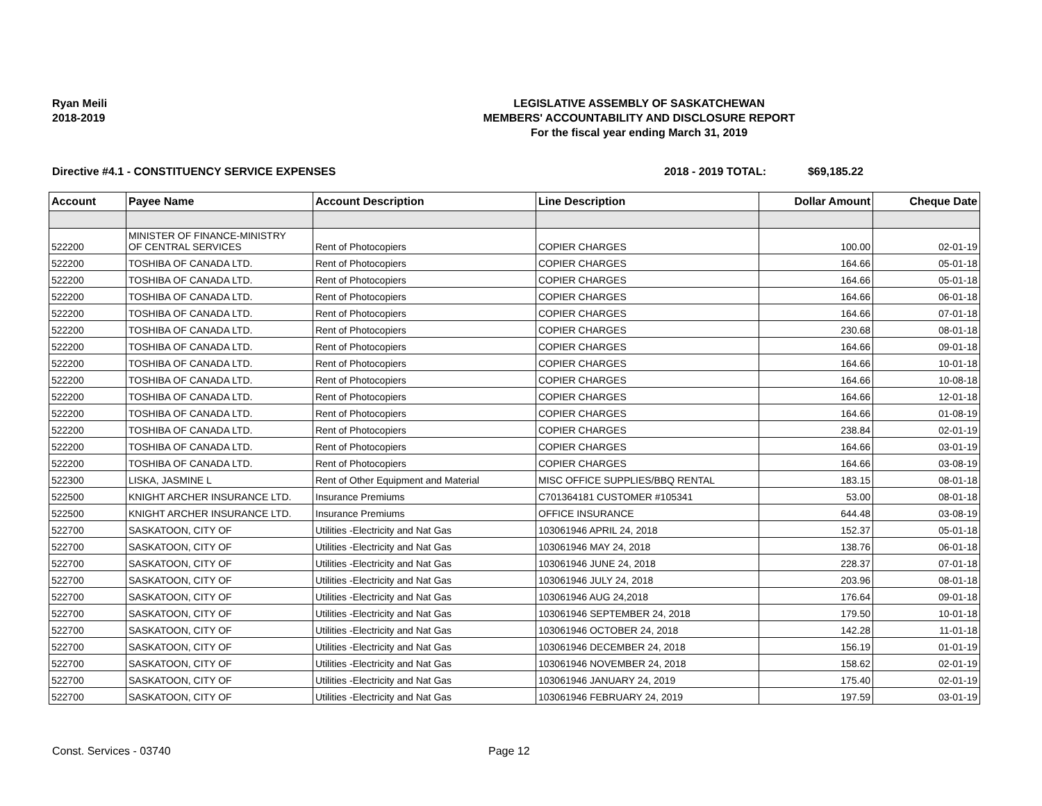Ryan Meili
2018-2019
LEGISLATIVE ASSEMBLY OF SASKATCHEWAN
MEMBERS' ACCOUNTABILITY AND DISCLOSURE REPORT
For the fiscal year ending March 31, 2019
Directive #4.1 - CONSTITUENCY SERVICE EXPENSES 2018 - 2019 TOTAL: $69,185.22
| Account | Payee Name | Account Description | Line Description | Dollar Amount | Cheque Date |
| --- | --- | --- | --- | --- | --- |
| 522200 | MINISTER OF FINANCE-MINISTRY OF CENTRAL SERVICES | Rent of Photocopiers | COPIER CHARGES | 100.00 | 02-01-19 |
| 522200 | TOSHIBA OF CANADA LTD. | Rent of Photocopiers | COPIER CHARGES | 164.66 | 05-01-18 |
| 522200 | TOSHIBA OF CANADA LTD. | Rent of Photocopiers | COPIER CHARGES | 164.66 | 05-01-18 |
| 522200 | TOSHIBA OF CANADA LTD. | Rent of Photocopiers | COPIER CHARGES | 164.66 | 06-01-18 |
| 522200 | TOSHIBA OF CANADA LTD. | Rent of Photocopiers | COPIER CHARGES | 164.66 | 07-01-18 |
| 522200 | TOSHIBA OF CANADA LTD. | Rent of Photocopiers | COPIER CHARGES | 230.68 | 08-01-18 |
| 522200 | TOSHIBA OF CANADA LTD. | Rent of Photocopiers | COPIER CHARGES | 164.66 | 09-01-18 |
| 522200 | TOSHIBA OF CANADA LTD. | Rent of Photocopiers | COPIER CHARGES | 164.66 | 10-01-18 |
| 522200 | TOSHIBA OF CANADA LTD. | Rent of Photocopiers | COPIER CHARGES | 164.66 | 10-08-18 |
| 522200 | TOSHIBA OF CANADA LTD. | Rent of Photocopiers | COPIER CHARGES | 164.66 | 12-01-18 |
| 522200 | TOSHIBA OF CANADA LTD. | Rent of Photocopiers | COPIER CHARGES | 164.66 | 01-08-19 |
| 522200 | TOSHIBA OF CANADA LTD. | Rent of Photocopiers | COPIER CHARGES | 238.84 | 02-01-19 |
| 522200 | TOSHIBA OF CANADA LTD. | Rent of Photocopiers | COPIER CHARGES | 164.66 | 03-01-19 |
| 522200 | TOSHIBA OF CANADA LTD. | Rent of Photocopiers | COPIER CHARGES | 164.66 | 03-08-19 |
| 522300 | LISKA, JASMINE L | Rent of Other Equipment and Material | MISC OFFICE SUPPLIES/BBQ RENTAL | 183.15 | 08-01-18 |
| 522500 | KNIGHT ARCHER INSURANCE LTD. | Insurance Premiums | C701364181 CUSTOMER #105341 | 53.00 | 08-01-18 |
| 522500 | KNIGHT ARCHER INSURANCE LTD. | Insurance Premiums | OFFICE INSURANCE | 644.48 | 03-08-19 |
| 522700 | SASKATOON, CITY OF | Utilities -Electricity and Nat Gas | 103061946 APRIL 24, 2018 | 152.37 | 05-01-18 |
| 522700 | SASKATOON, CITY OF | Utilities -Electricity and Nat Gas | 103061946 MAY 24, 2018 | 138.76 | 06-01-18 |
| 522700 | SASKATOON, CITY OF | Utilities -Electricity and Nat Gas | 103061946 JUNE 24, 2018 | 228.37 | 07-01-18 |
| 522700 | SASKATOON, CITY OF | Utilities -Electricity and Nat Gas | 103061946 JULY 24, 2018 | 203.96 | 08-01-18 |
| 522700 | SASKATOON, CITY OF | Utilities -Electricity and Nat Gas | 103061946 AUG 24,2018 | 176.64 | 09-01-18 |
| 522700 | SASKATOON, CITY OF | Utilities -Electricity and Nat Gas | 103061946 SEPTEMBER 24, 2018 | 179.50 | 10-01-18 |
| 522700 | SASKATOON, CITY OF | Utilities -Electricity and Nat Gas | 103061946 OCTOBER 24, 2018 | 142.28 | 11-01-18 |
| 522700 | SASKATOON, CITY OF | Utilities -Electricity and Nat Gas | 103061946 DECEMBER 24, 2018 | 156.19 | 01-01-19 |
| 522700 | SASKATOON, CITY OF | Utilities -Electricity and Nat Gas | 103061946 NOVEMBER 24, 2018 | 158.62 | 02-01-19 |
| 522700 | SASKATOON, CITY OF | Utilities -Electricity and Nat Gas | 103061946 JANUARY 24, 2019 | 175.40 | 02-01-19 |
| 522700 | SASKATOON, CITY OF | Utilities -Electricity and Nat Gas | 103061946 FEBRUARY 24, 2019 | 197.59 | 03-01-19 |
Const. Services - 03740 Page 12